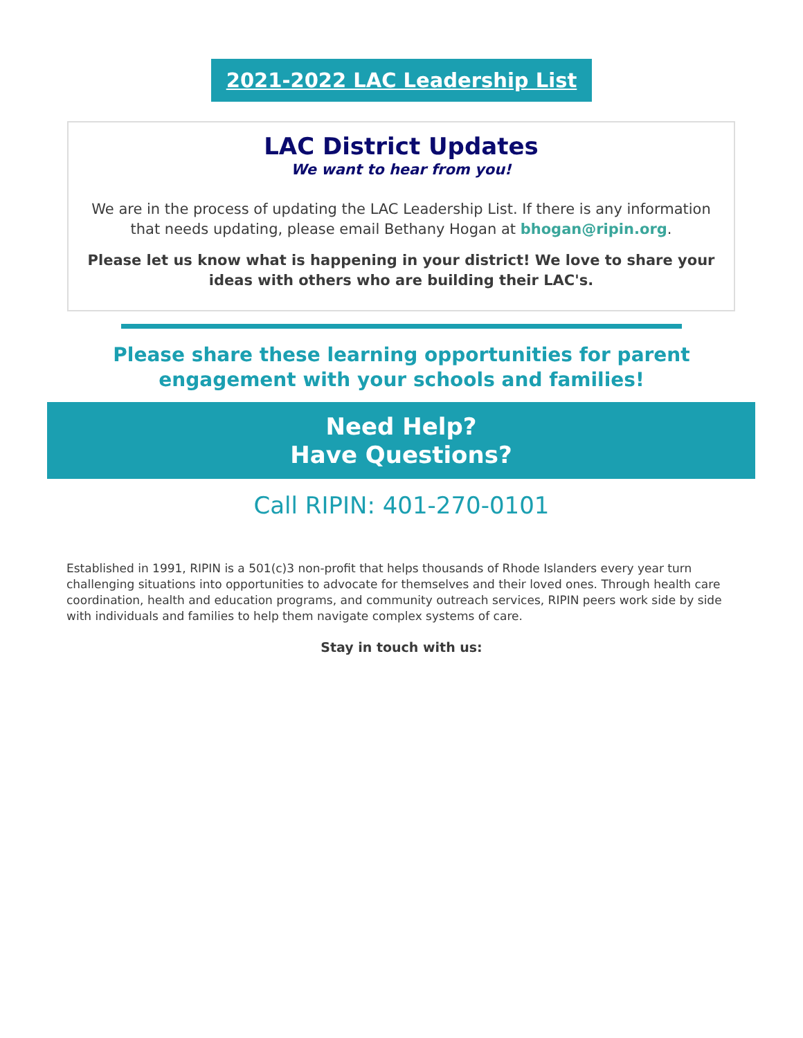2021-2022 LAC Leadership List
LAC District Updates
We want to hear from you!
We are in the process of updating the LAC Leadership List. If there is any information that needs updating, please email Bethany Hogan at bhogan@ripin.org.
Please let us know what is happening in your district! We love to share your ideas with others who are building their LAC's.
Please share these learning opportunities for parent engagement with your schools and families!
Need Help?
Have Questions?
Call RIPIN: 401-270-0101
Established in 1991, RIPIN is a 501(c)3 non-profit that helps thousands of Rhode Islanders every year turn challenging situations into opportunities to advocate for themselves and their loved ones. Through health care coordination, health and education programs, and community outreach services, RIPIN peers work side by side with individuals and families to help them navigate complex systems of care.
Stay in touch with us: